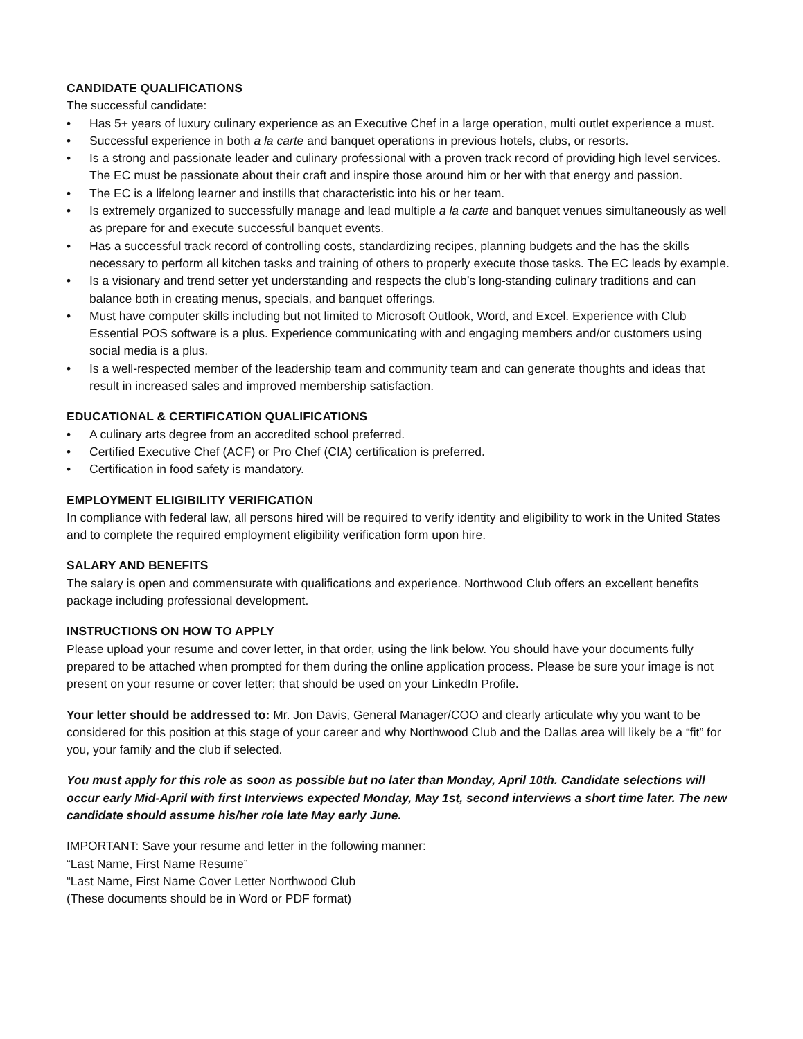CANDIDATE QUALIFICATIONS
The successful candidate:
• Has 5+ years of luxury culinary experience as an Executive Chef in a large operation, multi outlet experience a must.
• Successful experience in both a la carte and banquet operations in previous hotels, clubs, or resorts.
• Is a strong and passionate leader and culinary professional with a proven track record of providing high level services. The EC must be passionate about their craft and inspire those around him or her with that energy and passion.
• The EC is a lifelong learner and instills that characteristic into his or her team.
• Is extremely organized to successfully manage and lead multiple a la carte and banquet venues simultaneously as well as prepare for and execute successful banquet events.
• Has a successful track record of controlling costs, standardizing recipes, planning budgets and the has the skills necessary to perform all kitchen tasks and training of others to properly execute those tasks. The EC leads by example.
• Is a visionary and trend setter yet understanding and respects the club’s long-standing culinary traditions and can balance both in creating menus, specials, and banquet offerings.
• Must have computer skills including but not limited to Microsoft Outlook, Word, and Excel. Experience with Club Essential POS software is a plus. Experience communicating with and engaging members and/or customers using social media is a plus.
• Is a well-respected member of the leadership team and community team and can generate thoughts and ideas that result in increased sales and improved membership satisfaction.
EDUCATIONAL & CERTIFICATION QUALIFICATIONS
• A culinary arts degree from an accredited school preferred.
• Certified Executive Chef (ACF) or Pro Chef (CIA) certification is preferred.
• Certification in food safety is mandatory.
EMPLOYMENT ELIGIBILITY VERIFICATION
In compliance with federal law, all persons hired will be required to verify identity and eligibility to work in the United States and to complete the required employment eligibility verification form upon hire.
SALARY AND BENEFITS
The salary is open and commensurate with qualifications and experience. Northwood Club offers an excellent benefits package including professional development.
INSTRUCTIONS ON HOW TO APPLY
Please upload your resume and cover letter, in that order, using the link below. You should have your documents fully prepared to be attached when prompted for them during the online application process. Please be sure your image is not present on your resume or cover letter; that should be used on your LinkedIn Profile.
Your letter should be addressed to: Mr. Jon Davis, General Manager/COO and clearly articulate why you want to be considered for this position at this stage of your career and why Northwood Club and the Dallas area will likely be a “fit” for you, your family and the club if selected.
You must apply for this role as soon as possible but no later than Monday, April 10th. Candidate selections will occur early Mid-April with first Interviews expected Monday, May 1st, second interviews a short time later. The new candidate should assume his/her role late May early June.
IMPORTANT: Save your resume and letter in the following manner:
“Last Name, First Name Resume”
“Last Name, First Name Cover Letter Northwood Club
(These documents should be in Word or PDF format)